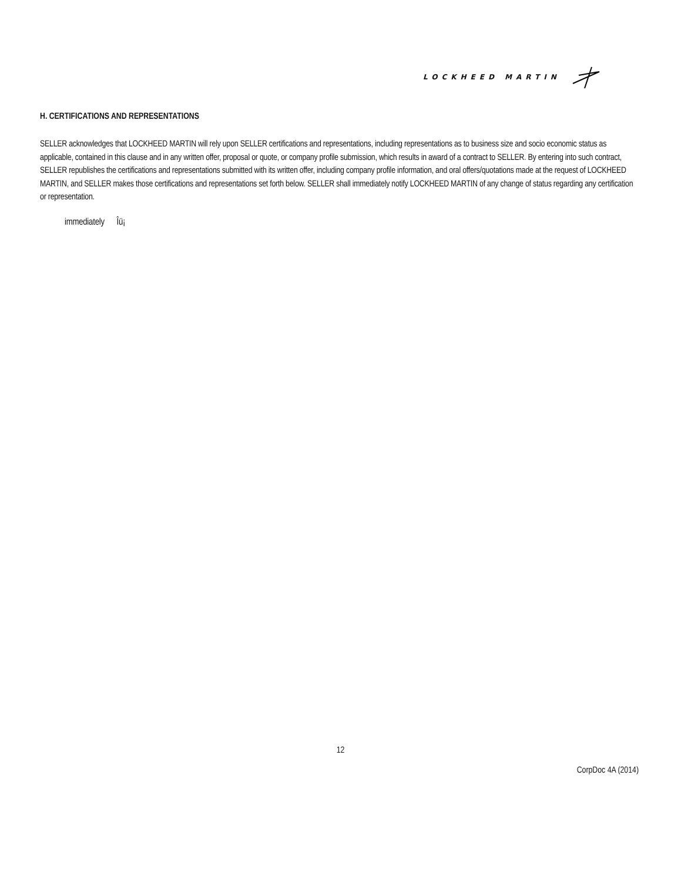LOCKHEED MARTIN
H. CERTIFICATIONS AND REPRESENTATIONS
SELLER acknowledges that LOCKHEED MARTIN will rely upon SELLER certifications and representations, including representations as to business size and socio economic status as applicable, contained in this clause and in any written offer, proposal or quote, or company profile submission, which results in award of a contract to SELLER. By entering into such contract, SELLER republishes the certifications and representations submitted with its written offer, including company profile information, and oral offers/quotations made at the request of LOCKHEED MARTIN, and SELLER makes those certifications and representations set forth below. SELLER shall immediately notify LOCKHEED MARTIN of any change of status regarding any certification or representation.
immediately Îü¡
12
CorpDoc 4A (2014)